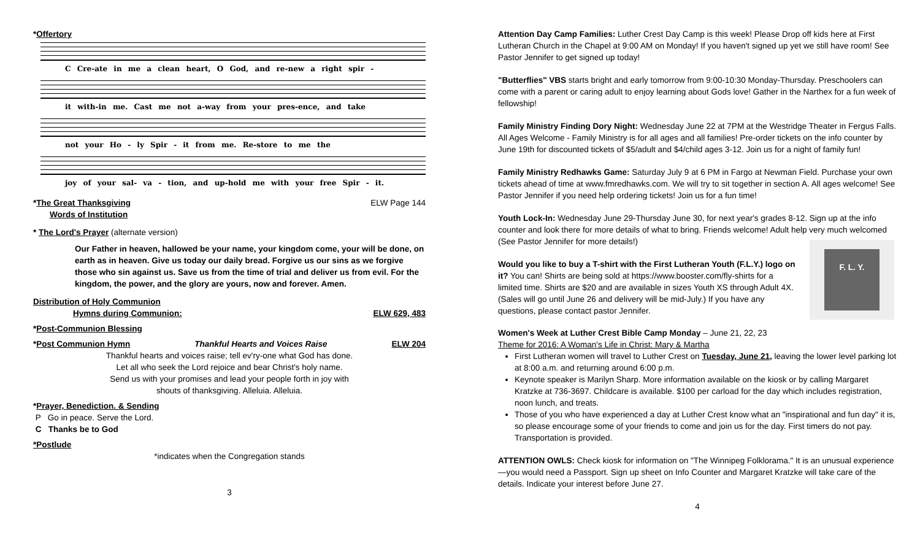*Offertory
C Cre-ate in me a clean heart, O God, and re-new a right spir -
it with-in me. Cast me not a-way from your pres-ence, and take
not your Ho - ly Spir - it from me. Re-store to me the
joy of your sal- va - tion, and up-hold me with your free Spir - it.
*The Great Thanksgiving ELW Page 144
Words of Institution
* The Lord's Prayer (alternate version)
Our Father in heaven, hallowed be your name, your kingdom come, your will be done, on earth as in heaven. Give us today our daily bread. Forgive us our sins as we forgive those who sin against us. Save us from the time of trial and deliver us from evil. For the kingdom, the power, and the glory are yours, now and forever. Amen.
Distribution of Holy Communion
Hymns during Communion: ELW 629, 483
*Post-Communion Blessing
*Post Communion Hymn Thankful Hearts and Voices Raise ELW 204
Thankful hearts and voices raise; tell ev'ry-one what God has done.
Let all who seek the Lord rejoice and bear Christ's holy name.
Send us with your promises and lead your people forth in joy with
shouts of thanksgiving. Alleluia. Alleluia.
*Prayer, Benediction. & Sending
P Go in peace. Serve the Lord.
C Thanks be to God
*Postlude
*indicates when the Congregation stands
3
Attention Day Camp Families: Luther Crest Day Camp is this week! Please Drop off kids here at First Lutheran Church in the Chapel at 9:00 AM on Monday! If you haven't signed up yet we still have room! See Pastor Jennifer to get signed up today!
"Butterflies" VBS starts bright and early tomorrow from 9:00-10:30 Monday-Thursday. Preschoolers can come with a parent or caring adult to enjoy learning about Gods love! Gather in the Narthex for a fun week of fellowship!
Family Ministry Finding Dory Night: Wednesday June 22 at 7PM at the Westridge Theater in Fergus Falls. All Ages Welcome - Family Ministry is for all ages and all families! Pre-order tickets on the info counter by June 19th for discounted tickets of $5/adult and $4/child ages 3-12. Join us for a night of family fun!
Family Ministry Redhawks Game: Saturday July 9 at 6 PM in Fargo at Newman Field. Purchase your own tickets ahead of time at www.fmredhawks.com. We will try to sit together in section A. All ages welcome! See Pastor Jennifer if you need help ordering tickets! Join us for a fun time!
Youth Lock-In: Wednesday June 29-Thursday June 30, for next year's grades 8-12. Sign up at the info counter and look there for more details of what to bring. Friends welcome! Adult help very much welcomed (See Pastor Jennifer for more details!)
Would you like to buy a T-shirt with the First Lutheran Youth (F.L.Y.) logo on it? You can! Shirts are being sold at https://www.booster.com/fly-shirts for a limited time. Shirts are $20 and are available in sizes Youth XS through Adult 4X. (Sales will go until June 26 and delivery will be mid-July.) If you have any questions, please contact pastor Jennifer.
F. L. Y.
Women's Week at Luther Crest Bible Camp Monday – June 21, 22, 23
Theme for 2016: A Woman's Life in Christ: Mary & Martha
First Lutheran women will travel to Luther Crest on Tuesday, June 21, leaving the lower level parking lot at 8:00 a.m. and returning around 6:00 p.m.
Keynote speaker is Marilyn Sharp. More information available on the kiosk or by calling Margaret Kratzke at 736-3697. Childcare is available. $100 per carload for the day which includes registration, noon lunch, and treats.
Those of you who have experienced a day at Luther Crest know what an "inspirational and fun day" it is, so please encourage some of your friends to come and join us for the day. First timers do not pay. Transportation is provided.
ATTENTION OWLS: Check kiosk for information on "The Winnipeg Folklorama." It is an unusual experience—you would need a Passport. Sign up sheet on Info Counter and Margaret Kratzke will take care of the details. Indicate your interest before June 27.
4